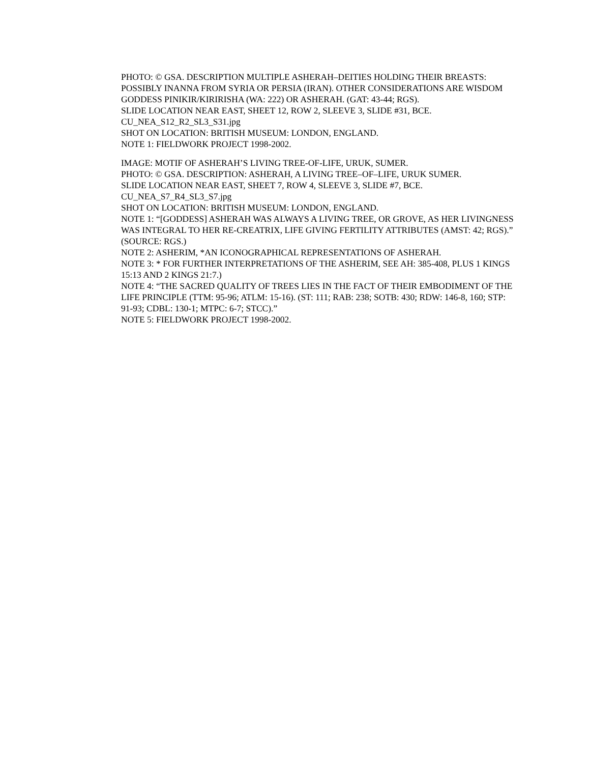PHOTO: © GSA. DESCRIPTION MULTIPLE ASHERAH–DEITIES HOLDING THEIR BREASTS: POSSIBLY INANNA FROM SYRIA OR PERSIA (IRAN). OTHER CONSIDERATIONS ARE WISDOM GODDESS PINIKIR/KIRIRISHA (WA: 222) OR ASHERAH. (GAT: 43-44; RGS).
SLIDE LOCATION NEAR EAST, SHEET 12, ROW 2, SLEEVE 3, SLIDE #31, BCE.
CU_NEA_S12_R2_SL3_S31.jpg
SHOT ON LOCATION: BRITISH MUSEUM: LONDON, ENGLAND.
NOTE 1: FIELDWORK PROJECT 1998-2002.
IMAGE: MOTIF OF ASHERAH’S LIVING TREE-OF-LIFE, URUK, SUMER.
PHOTO: © GSA. DESCRIPTION: ASHERAH, A LIVING TREE–OF–LIFE, URUK SUMER.
SLIDE LOCATION NEAR EAST, SHEET 7, ROW 4, SLEEVE 3, SLIDE #7, BCE.
CU_NEA_S7_R4_SL3_S7.jpg
SHOT ON LOCATION: BRITISH MUSEUM: LONDON, ENGLAND.
NOTE 1: “[GODDESS] ASHERAH WAS ALWAYS A LIVING TREE, OR GROVE, AS HER LIVINGNESS WAS INTEGRAL TO HER RE-CREATRIX, LIFE GIVING FERTILITY ATTRIBUTES (AMST: 42; RGS).” (SOURCE: RGS.)
NOTE 2: ASHERIM, *AN ICONOGRAPHICAL REPRESENTATIONS OF ASHERAH.
NOTE 3: * FOR FURTHER INTERPRETATIONS OF THE ASHERIM, SEE AH: 385-408, PLUS 1 KINGS 15:13 AND 2 KINGS 21:7.)
NOTE 4: “THE SACRED QUALITY OF TREES LIES IN THE FACT OF THEIR EMBODIMENT OF THE LIFE PRINCIPLE (TTM: 95-96; ATLM: 15-16). (ST: 111; RAB: 238; SOTB: 430; RDW: 146-8, 160; STP: 91-93; CDBL: 130-1; MTPC: 6-7; STCC).”
NOTE 5: FIELDWORK PROJECT 1998-2002.